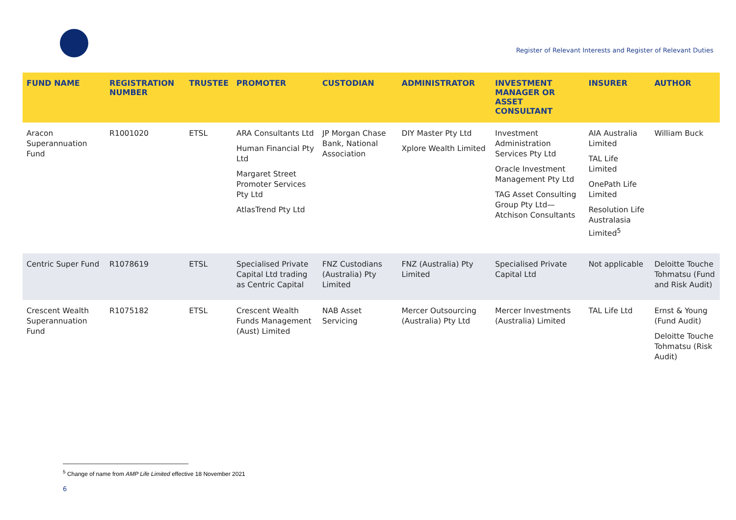Register of Relevant Interests and Register of Relevant Duties
| FUND NAME | REGISTRATION NUMBER | TRUSTEE | PROMOTER | CUSTODIAN | ADMINISTRATOR | INVESTMENT MANAGER OR ASSET CONSULTANT | INSURER | AUTHOR |
| --- | --- | --- | --- | --- | --- | --- | --- | --- |
| Aracon Superannuation Fund | R1001020 | ETSL | ARA Consultants Ltd Human Financial Pty Ltd Margaret Street Promoter Services Pty Ltd AtlasTrend Pty Ltd | JP Morgan Chase Bank, National Association | DIY Master Pty Ltd Xplore Wealth Limited | Investment Administration Services Pty Ltd Oracle Investment Management Pty Ltd TAG Asset Consulting Group Pty Ltd—Atchison Consultants | AIA Australia Limited TAL Life Limited OnePath Life Limited Resolution Life Australasia Limited<sup>5</sup> | William Buck |
| Centric Super Fund | R1078619 | ETSL | Specialised Private Capital Ltd trading as Centric Capital | FNZ Custodians (Australia) Pty Limited | FNZ (Australia) Pty Limited | Specialised Private Capital Ltd | Not applicable | Deloitte Touche Tohmatsu (Fund and Risk Audit) |
| Crescent Wealth Superannuation Fund | R1075182 | ETSL | Crescent Wealth Funds Management (Aust) Limited | NAB Asset Servicing | Mercer Outsourcing (Australia) Pty Ltd | Mercer Investments (Australia) Limited | TAL Life Ltd | Ernst & Young (Fund Audit) Deloitte Touche Tohmatsu (Risk Audit) |
<sup>5</sup> Change of name from AMP Life Limited effective 18 November 2021
6